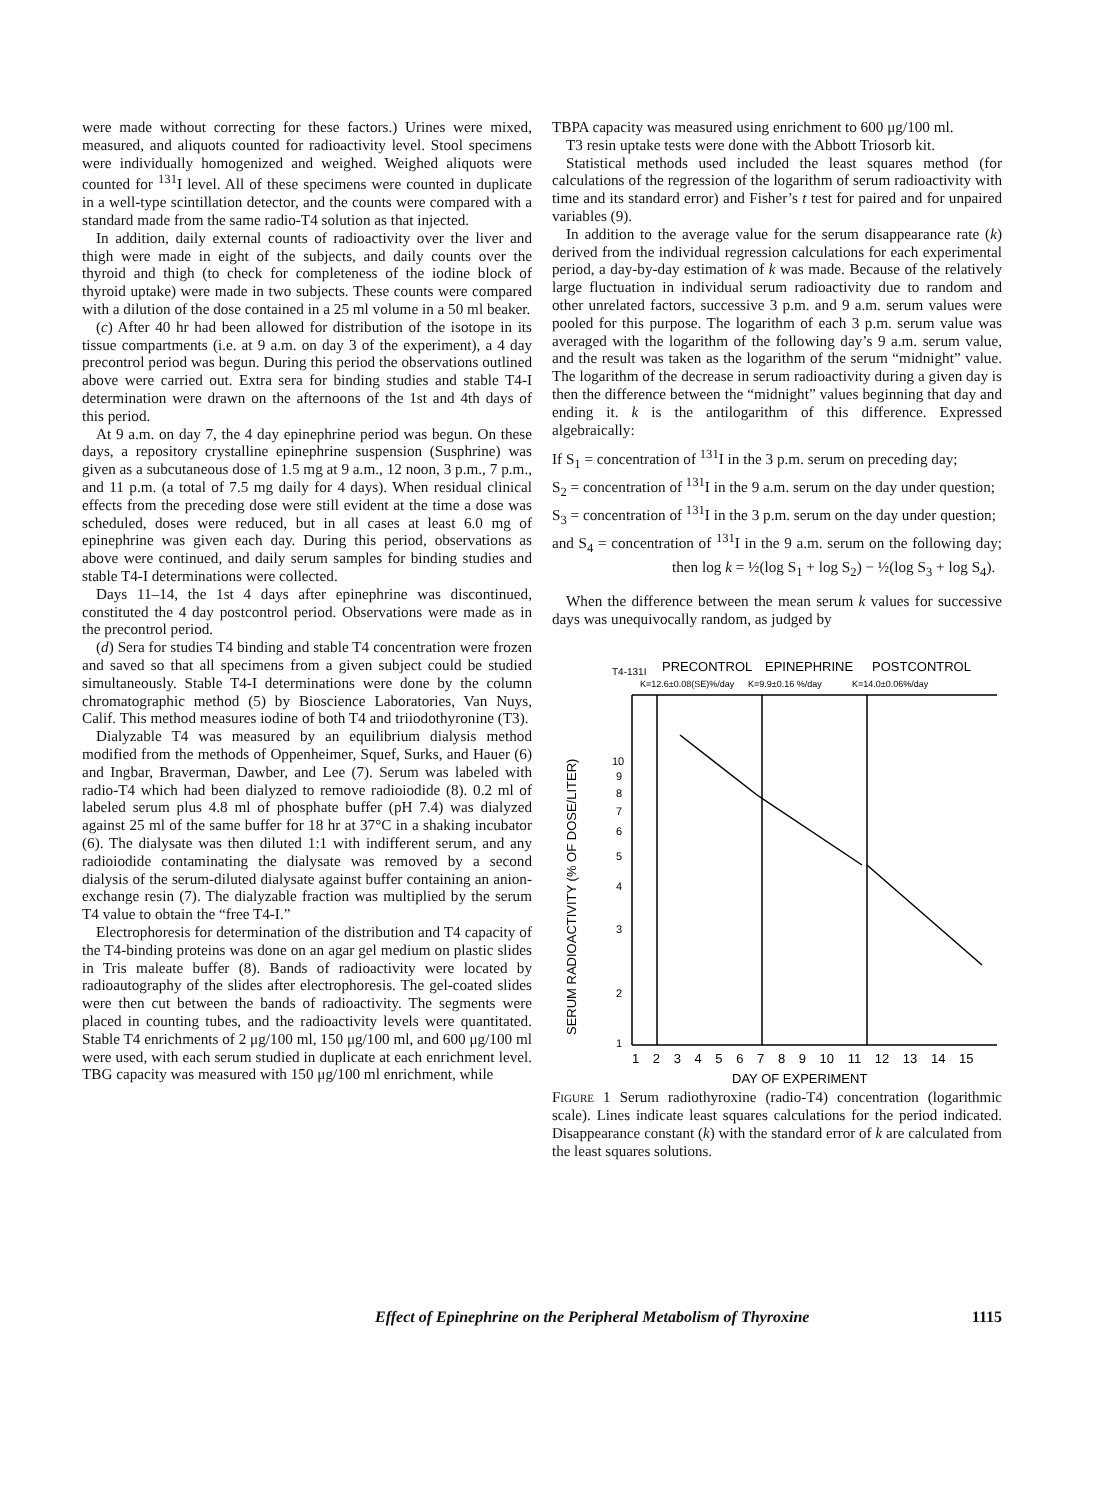were made without correcting for these factors.) Urines were mixed, measured, and aliquots counted for radioactivity level. Stool specimens were individually homogenized and weighed. Weighed aliquots were counted for <sup>131</sup>I level. All of these specimens were counted in duplicate in a well-type scintillation detector, and the counts were compared with a standard made from the same radio-T4 solution as that injected.
In addition, daily external counts of radioactivity over the liver and thigh were made in eight of the subjects, and daily counts over the thyroid and thigh (to check for completeness of the iodine block of thyroid uptake) were made in two subjects. These counts were compared with a dilution of the dose contained in a 25 ml volume in a 50 ml beaker.
(c) After 40 hr had been allowed for distribution of the isotope in its tissue compartments (i.e. at 9 a.m. on day 3 of the experiment), a 4 day precontrol period was begun. During this period the observations outlined above were carried out. Extra sera for binding studies and stable T4-I determination were drawn on the afternoons of the 1st and 4th days of this period.
At 9 a.m. on day 7, the 4 day epinephrine period was begun. On these days, a repository crystalline epinephrine suspension (Susphrine) was given as a subcutaneous dose of 1.5 mg at 9 a.m., 12 noon, 3 p.m., 7 p.m., and 11 p.m. (a total of 7.5 mg daily for 4 days). When residual clinical effects from the preceding dose were still evident at the time a dose was scheduled, doses were reduced, but in all cases at least 6.0 mg of epinephrine was given each day. During this period, observations as above were continued, and daily serum samples for binding studies and stable T4-I determinations were collected.
Days 11–14, the 1st 4 days after epinephrine was discontinued, constituted the 4 day postcontrol period. Observations were made as in the precontrol period.
(d) Sera for studies T4 binding and stable T4 concentration were frozen and saved so that all specimens from a given subject could be studied simultaneously. Stable T4-I determinations were done by the column chromatographic method (5) by Bioscience Laboratories, Van Nuys, Calif. This method measures iodine of both T4 and triiodothyronine (T3).
Dialyzable T4 was measured by an equilibrium dialysis method modified from the methods of Oppenheimer, Squef, Surks, and Hauer (6) and Ingbar, Braverman, Dawber, and Lee (7). Serum was labeled with radio-T4 which had been dialyzed to remove radioiodide (8). 0.2 ml of labeled serum plus 4.8 ml of phosphate buffer (pH 7.4) was dialyzed against 25 ml of the same buffer for 18 hr at 37°C in a shaking incubator (6). The dialysate was then diluted 1:1 with indifferent serum, and any radioiodide contaminating the dialysate was removed by a second dialysis of the serum-diluted dialysate against buffer containing an anion-exchange resin (7). The dialyzable fraction was multiplied by the serum T4 value to obtain the “free T4-I.”
Electrophoresis for determination of the distribution and T4 capacity of the T4-binding proteins was done on an agar gel medium on plastic slides in Tris maleate buffer (8). Bands of radioactivity were located by radioautography of the slides after electrophoresis. The gel-coated slides were then cut between the bands of radioactivity. The segments were placed in counting tubes, and the radioactivity levels were quantitated. Stable T4 enrichments of 2 μg/100 ml, 150 μg/100 ml, and 600 μg/100 ml were used, with each serum studied in duplicate at each enrichment level. TBG capacity was measured with 150 μg/100 ml enrichment, while
TBPA capacity was measured using enrichment to 600 μg/100 ml.
T3 resin uptake tests were done with the Abbott Triosorb kit.
Statistical methods used included the least squares method (for calculations of the regression of the logarithm of serum radioactivity with time and its standard error) and Fisher’s t test for paired and for unpaired variables (9).
In addition to the average value for the serum disappearance rate (k) derived from the individual regression calculations for each experimental period, a day-by-day estimation of k was made. Because of the relatively large fluctuation in individual serum radioactivity due to random and other unrelated factors, successive 3 p.m. and 9 a.m. serum values were pooled for this purpose. The logarithm of each 3 p.m. serum value was averaged with the logarithm of the following day’s 9 a.m. serum value, and the result was taken as the logarithm of the serum “midnight” value. The logarithm of the decrease in serum radioactivity during a given day is then the difference between the “midnight” values beginning that day and ending it. k is the antilogarithm of this difference. Expressed algebraically:
If S<sub>1</sub> = concentration of <sup>131</sup>I in the 3 p.m. serum on preceding day;
S<sub>2</sub> = concentration of <sup>131</sup>I in the 9 a.m. serum on the day under question;
S<sub>3</sub> = concentration of <sup>131</sup>I in the 3 p.m. serum on the day under question;
and S<sub>4</sub> = concentration of <sup>131</sup>I in the 9 a.m. serum on the following day; then log k = ½(log S<sub>1</sub> + log S<sub>2</sub>) − ½(log S<sub>3</sub> + log S<sub>4</sub>).
When the difference between the mean serum k values for successive days was unequivocally random, as judged by
T4-131I
PRECONTROL
EPINEPHRINE
POSTCONTROL
K=12.6±0.08(SE)%/day
K=9.9±0.16 %/day
K=14.0±0.06%/day
SERUM RADIOACTIVITY (% OF DOSE/LITER)
10
9
8
7
6
5
4
3
2
1
1 2 3 4 5 6 7 8 9 10 11 12 13 14 15
DAY OF EXPERIMENT
Figure 1 Serum radiothyroxine (radio-T4) concentration (logarithmic scale). Lines indicate least squares calculations for the period indicated. Disappearance constant (k) with the standard error of k are calculated from the least squares solutions.
Effect of Epinephrine on the Peripheral Metabolism of Thyroxine 1115